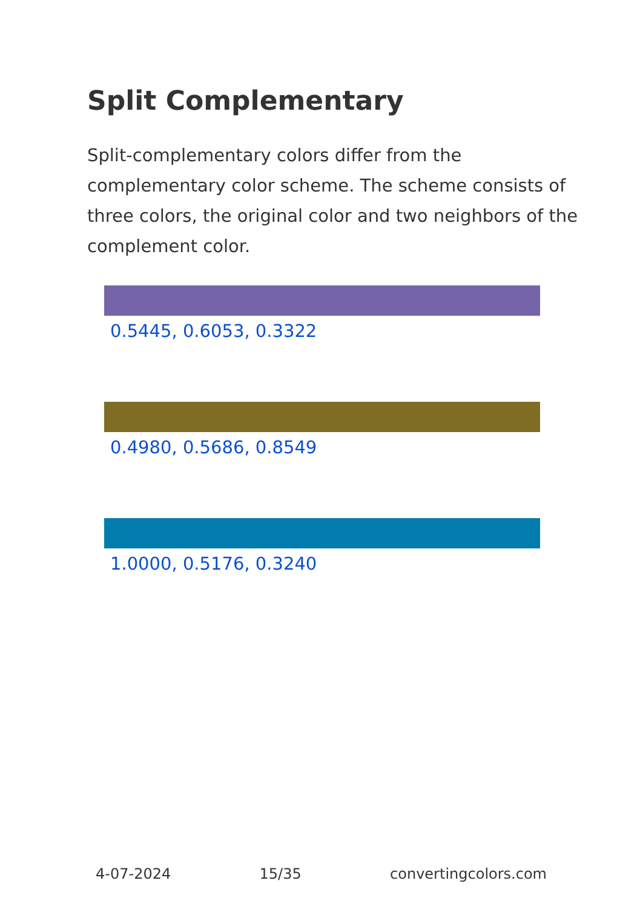Split Complementary
Split-complementary colors differ from the complementary color scheme. The scheme consists of three colors, the original color and two neighbors of the complement color.
0.5445, 0.6053, 0.3322
0.4980, 0.5686, 0.8549
1.0000, 0.5176, 0.3240
4-07-2024 15/35 convertingcolors.com